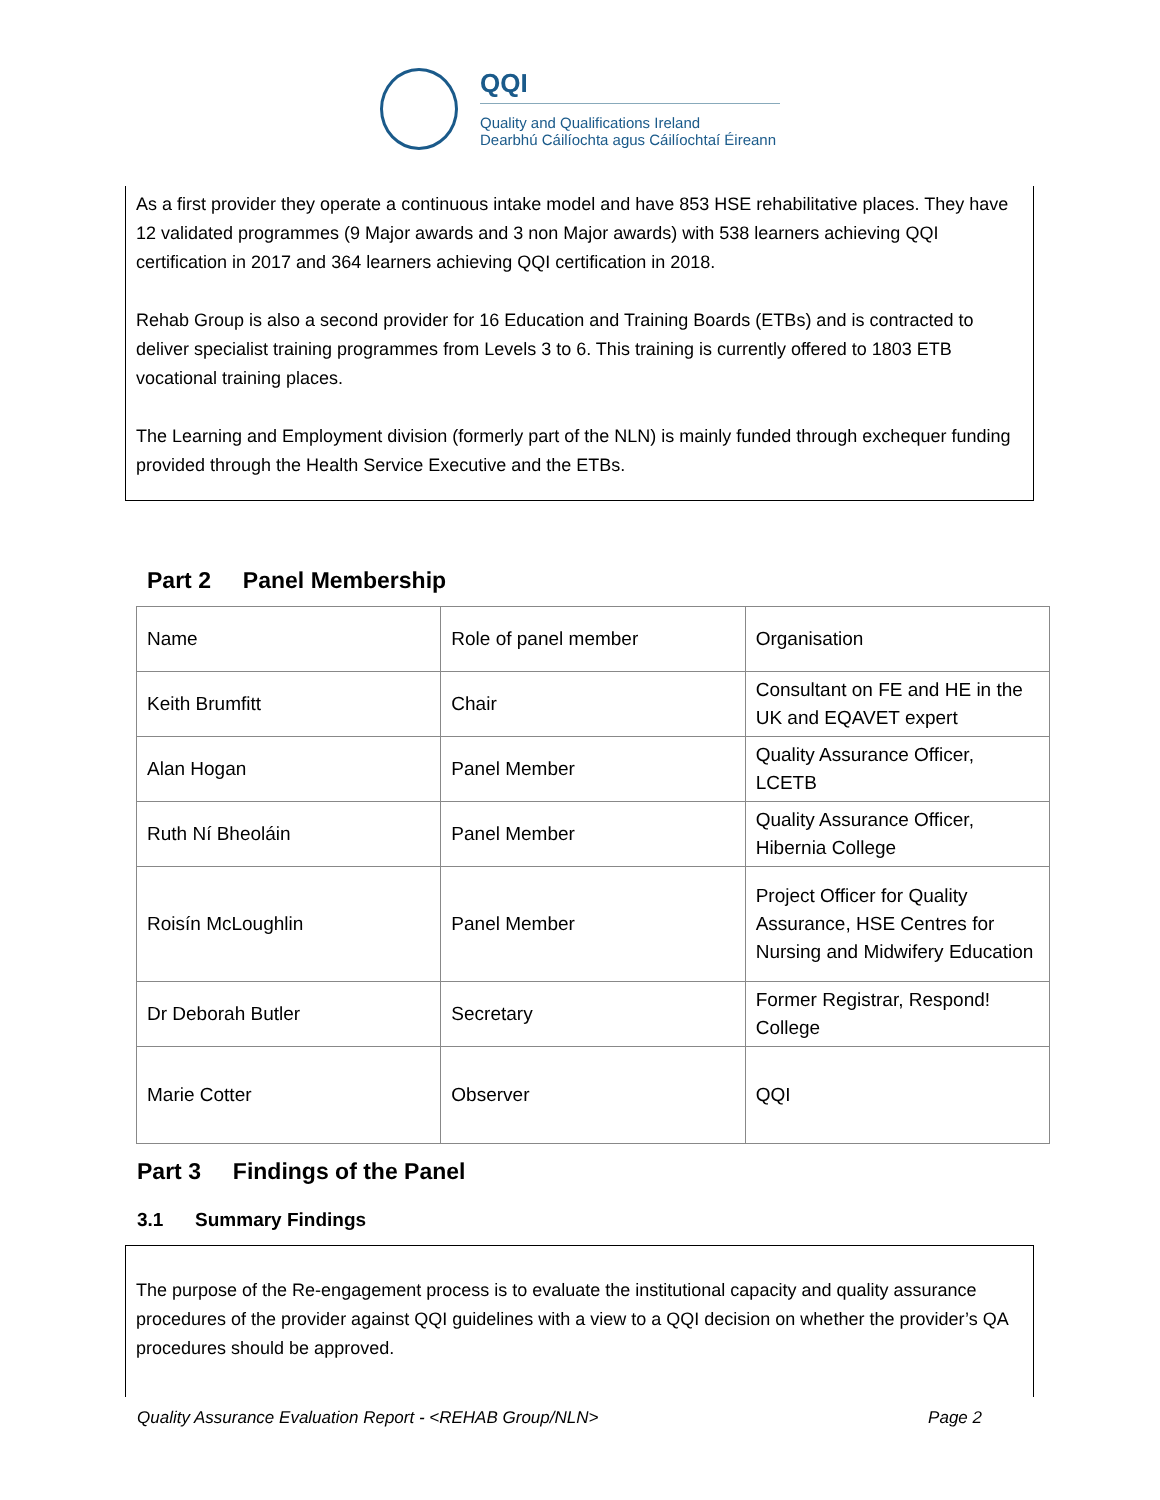QQI
Quality and Qualifications Ireland
Dearbhú Cáilíochta agus Cáilíochtaí Éireann
As a first provider they operate a continuous intake model and have 853 HSE rehabilitative places. They have 12 validated programmes (9 Major awards and 3 non Major awards) with 538 learners achieving QQI certification in 2017 and 364 learners achieving QQI certification in 2018.
Rehab Group is also a second provider for 16 Education and Training Boards (ETBs) and is contracted to deliver specialist training programmes from Levels 3 to 6. This training is currently offered to 1803 ETB vocational training places.
The Learning and Employment division (formerly part of the NLN) is mainly funded through exchequer funding provided through the Health Service Executive and the ETBs.
Part 2 Panel Membership
| Name | Role of panel member | Organisation |
| Keith Brumfitt | Chair | Consultant on FE and HE in the UK and EQAVET expert |
| Alan Hogan | Panel Member | Quality Assurance Officer, LCETB |
| Ruth Ní Bheoláin | Panel Member | Quality Assurance Officer, Hibernia College |
| Roisín McLoughlin | Panel Member | Project Officer for Quality Assurance, HSE Centres for Nursing and Midwifery Education |
| Dr Deborah Butler | Secretary | Former Registrar, Respond! College |
| Marie Cotter | Observer | QQI |
Part 3 Findings of the Panel
3.1 Summary Findings
The purpose of the Re-engagement process is to evaluate the institutional capacity and quality assurance procedures of the provider against QQI guidelines with a view to a QQI decision on whether the provider’s QA procedures should be approved.
Quality Assurance Evaluation Report - <REHAB Group/NLN> Page 2